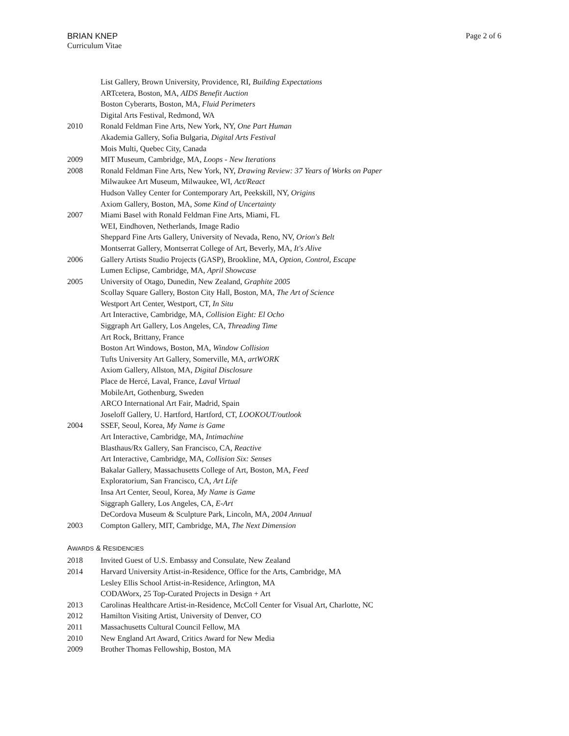BRIAN KNEP
Curriculum Vitae
Page 2 of 6
List Gallery, Brown University, Providence, RI, Building Expectations
ARTcetera, Boston, MA, AIDS Benefit Auction
Boston Cyberarts, Boston, MA, Fluid Perimeters
Digital Arts Festival, Redmond, WA
2010 Ronald Feldman Fine Arts, New York, NY, One Part Human
Akademia Gallery, Sofia Bulgaria, Digital Arts Festival
Mois Multi, Quebec City, Canada
2009 MIT Museum, Cambridge, MA, Loops - New Iterations
2008 Ronald Feldman Fine Arts, New York, NY, Drawing Review: 37 Years of Works on Paper
Milwaukee Art Museum, Milwaukee, WI, Act/React
Hudson Valley Center for Contemporary Art, Peekskill, NY, Origins
Axiom Gallery, Boston, MA, Some Kind of Uncertainty
2007 Miami Basel with Ronald Feldman Fine Arts, Miami, FL
WEI, Eindhoven, Netherlands, Image Radio
Sheppard Fine Arts Gallery, University of Nevada, Reno, NV, Orion's Belt
Montserrat Gallery, Montserrat College of Art, Beverly, MA, It's Alive
2006 Gallery Artists Studio Projects (GASP), Brookline, MA, Option, Control, Escape
Lumen Eclipse, Cambridge, MA, April Showcase
2005 University of Otago, Dunedin, New Zealand, Graphite 2005
Scollay Square Gallery, Boston City Hall, Boston, MA, The Art of Science
Westport Art Center, Westport, CT, In Situ
Art Interactive, Cambridge, MA, Collision Eight: El Ocho
Siggraph Art Gallery, Los Angeles, CA, Threading Time
Art Rock, Brittany, France
Boston Art Windows, Boston, MA, Window Collision
Tufts University Art Gallery, Somerville, MA, artWORK
Axiom Gallery, Allston, MA, Digital Disclosure
Place de Hercé, Laval, France, Laval Virtual
MobileArt, Gothenburg, Sweden
ARCO International Art Fair, Madrid, Spain
Joseloff Gallery, U. Hartford, Hartford, CT, LOOKOUT/outlook
2004 SSEF, Seoul, Korea, My Name is Game
Art Interactive, Cambridge, MA, Intimachine
Blasthaus/Rx Gallery, San Francisco, CA, Reactive
Art Interactive, Cambridge, MA, Collision Six: Senses
Bakalar Gallery, Massachusetts College of Art, Boston, MA, Feed
Exploratorium, San Francisco, CA, Art Life
Insa Art Center, Seoul, Korea, My Name is Game
Siggraph Gallery, Los Angeles, CA, E-Art
DeCordova Museum & Sculpture Park, Lincoln, MA, 2004 Annual
2003 Compton Gallery, MIT, Cambridge, MA, The Next Dimension
AWARDS & RESIDENCIES
2018 Invited Guest of U.S. Embassy and Consulate, New Zealand
2014 Harvard University Artist-in-Residence, Office for the Arts, Cambridge, MA
Lesley Ellis School Artist-in-Residence, Arlington, MA
CODAWorx, 25 Top-Curated Projects in Design + Art
2013 Carolinas Healthcare Artist-in-Residence, McColl Center for Visual Art, Charlotte, NC
2012 Hamilton Visiting Artist, University of Denver, CO
2011 Massachusetts Cultural Council Fellow, MA
2010 New England Art Award, Critics Award for New Media
2009 Brother Thomas Fellowship, Boston, MA